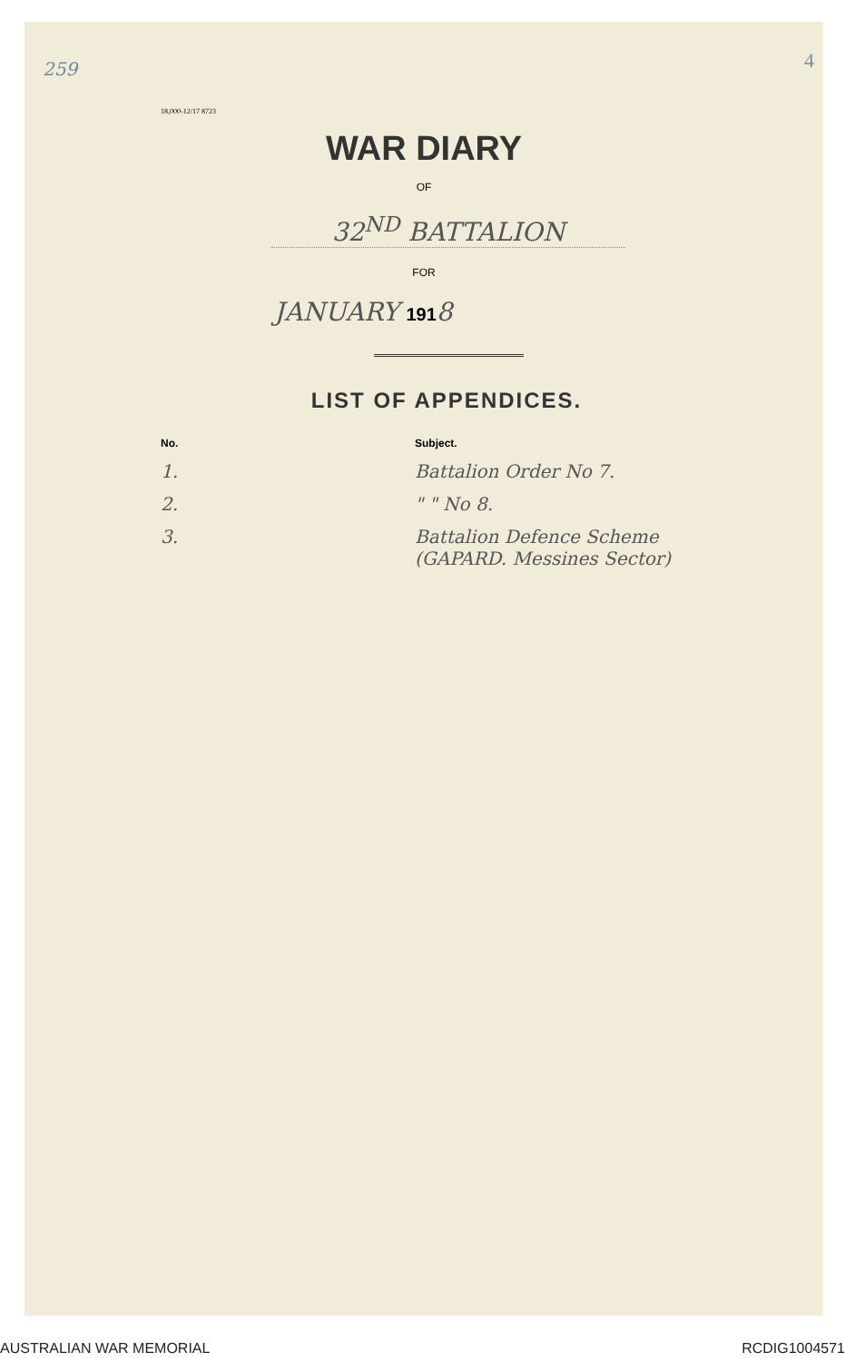259 4
18,000-12/17 8723
WAR DIARY
OF
32<sup>ND</sup> BATTALION
FOR
JANUARY 1918
LIST OF APPENDICES.
| No. | Subject. |
| --- | --- |
| 1. | Battalion Order No 7. |
| 2. | " " No 8. |
| 3. | Battalion Defence Scheme (GAPARD. Messines Sector) |
AUSTRALIAN WAR MEMORIAL RCDIG1004571